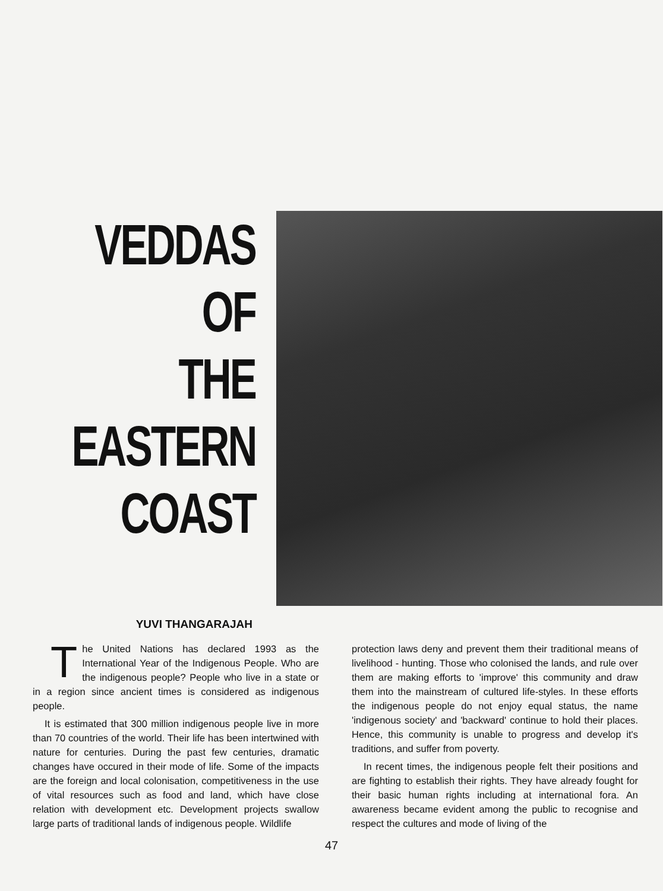VEDDAS
OF
THE
EASTERN
COAST
YUVI THANGARAJAH
The United Nations has declared 1993 as the International Year of the Indigenous People. Who are the indigenous people? People who live in a state or in a region since ancient times is considered as indigenous people.
It is estimated that 300 million indigenous people live in more than 70 countries of the world. Their life has been intertwined with nature for centuries. During the past few centuries, dramatic changes have occured in their mode of life. Some of the impacts are the foreign and local colonisation, competitiveness in the use of vital resources such as food and land, which have close relation with development etc. Development projects swallow large parts of traditional lands of indigenous people. Wildlife
protection laws deny and prevent them their traditional means of livelihood - hunting. Those who colonised the lands, and rule over them are making efforts to 'improve' this community and draw them into the mainstream of cultured life-styles. In these efforts the indigenous people do not enjoy equal status, the name 'indigenous society' and 'backward' continue to hold their places. Hence, this community is unable to progress and develop it's traditions, and suffer from poverty.
In recent times, the indigenous people felt their positions and are fighting to establish their rights. They have already fought for their basic human rights including at international fora. An awareness became evident among the public to recognise and respect the cultures and mode of living of the
47